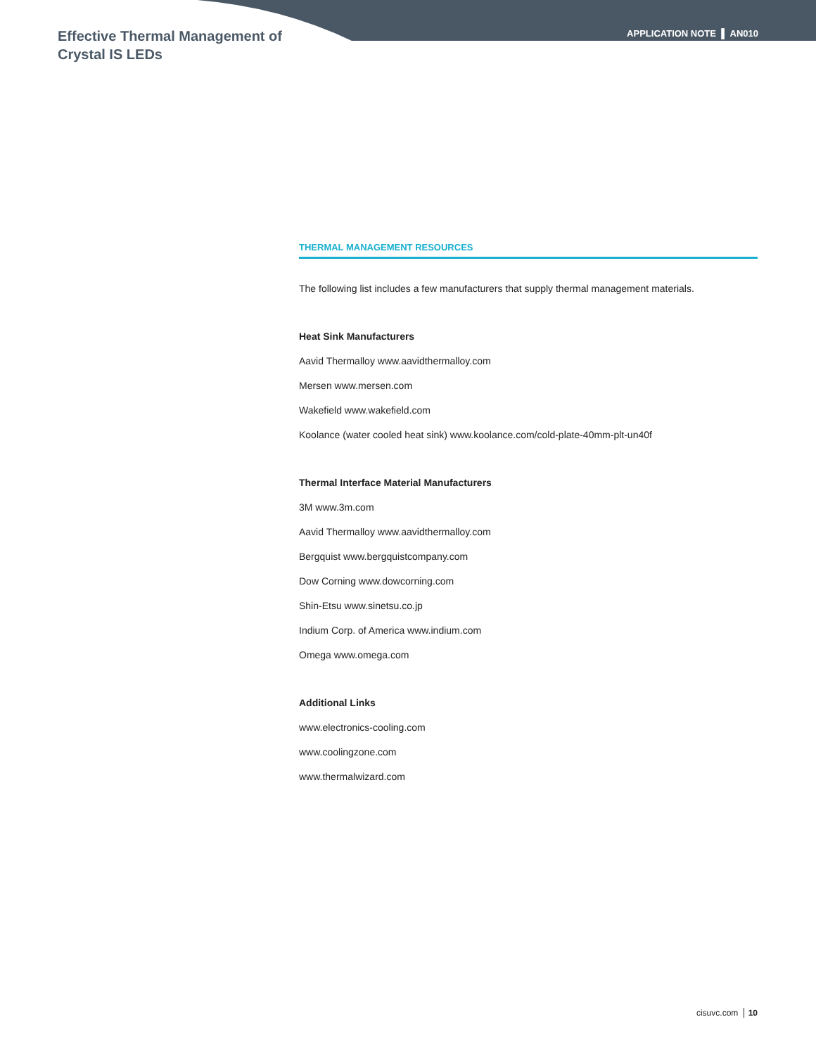Effective Thermal Management of Crystal IS LEDs
APPLICATION NOTE ▌ AN010
THERMAL MANAGEMENT RESOURCES
The following list includes a few manufacturers that supply thermal management materials.
Heat Sink Manufacturers
Aavid Thermalloy www.aavidthermalloy.com
Mersen www.mersen.com
Wakefield www.wakefield.com
Koolance (water cooled heat sink) www.koolance.com/cold-plate-40mm-plt-un40f
Thermal Interface Material Manufacturers
3M www.3m.com
Aavid Thermalloy www.aavidthermalloy.com
Bergquist www.bergquistcompany.com
Dow Corning www.dowcorning.com
Shin-Etsu www.sinetsu.co.jp
Indium Corp. of America www.indium.com
Omega www.omega.com
Additional Links
www.electronics-cooling.com
www.coolingzone.com
www.thermalwizard.com
cisuvc.com 10